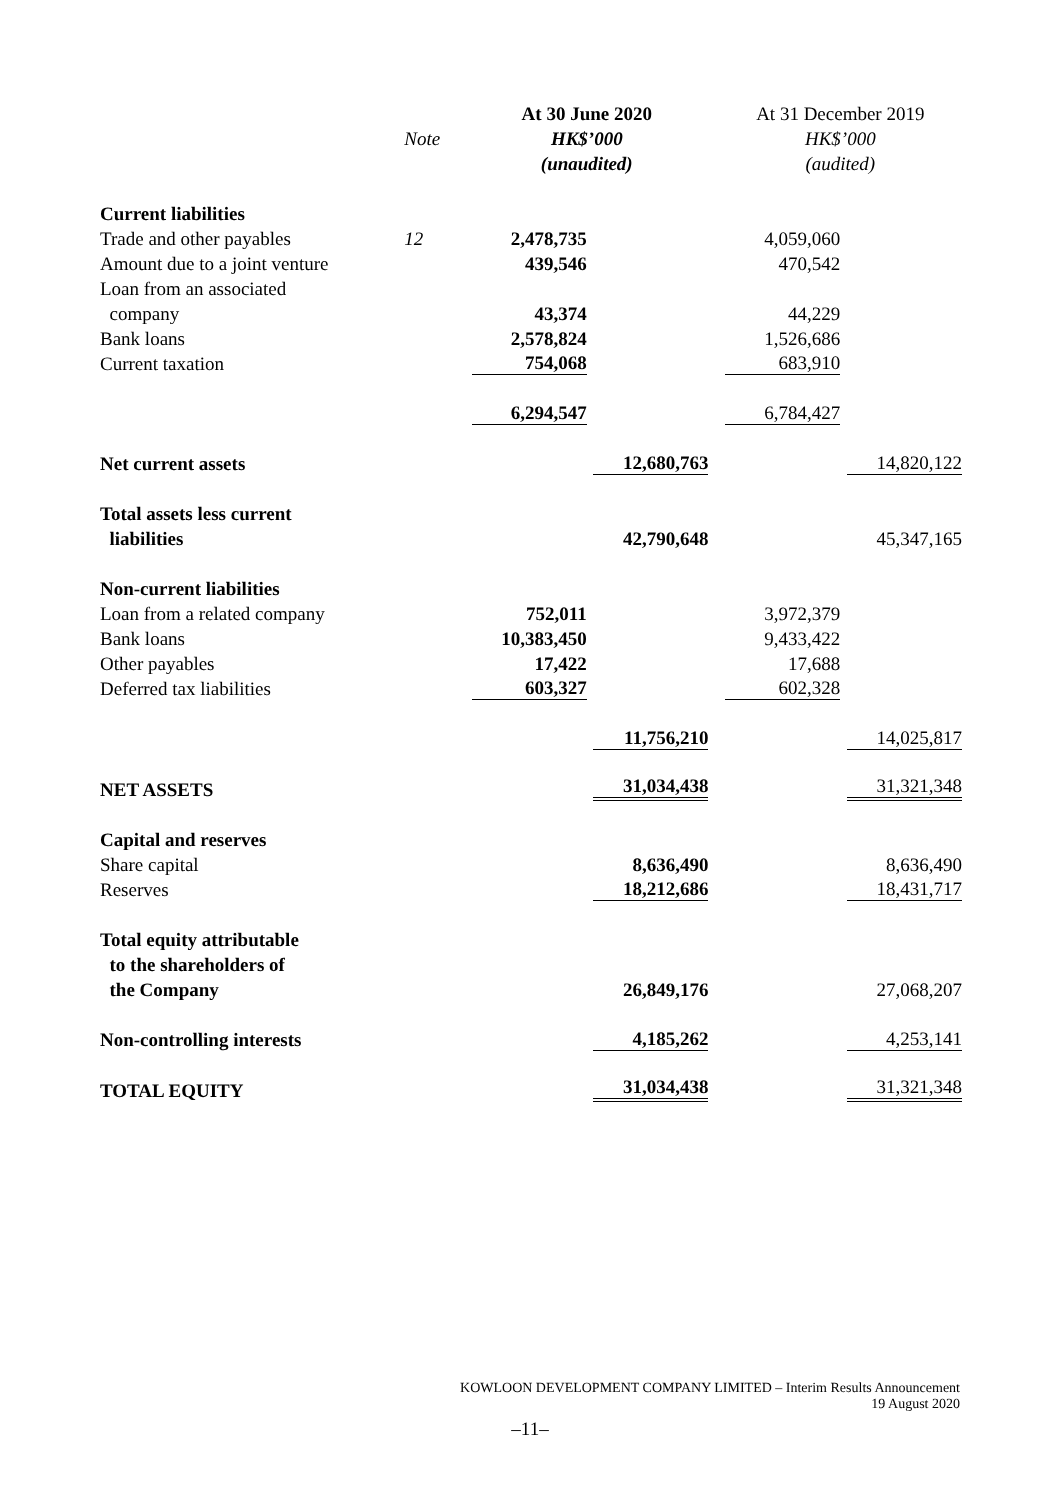| | | At 30 June 2020 | | | At 31 December 2019 | |
| --- | --- | --- | --- | --- | --- | --- |
| | Note | HK$’000 | | | HK$’000 | |
| | | (unaudited) | | | (audited) | |
| Current liabilities | | | | | | |
| Trade and other payables | 12 | 2,478,735 | | | 4,059,060 | |
| Amount due to a joint venture | | 439,546 | | | 470,542 | |
| Loan from an associated | | | | | | |
| company | | 43,374 | | | 44,229 | |
| Bank loans | | 2,578,824 | | | 1,526,686 | |
| Current taxation | | 754,068 | | | 683,910 | |
| | | 6,294,547 | | | 6,784,427 | |
| Net current assets | | | 12,680,763 | | | 14,820,122 |
| Total assets less current | | | | | | |
| liabilities | | | 42,790,648 | | | 45,347,165 |
| Non-current liabilities | | | | | | |
| Loan from a related company | | 752,011 | | | 3,972,379 | |
| Bank loans | | 10,383,450 | | | 9,433,422 | |
| Other payables | | 17,422 | | | 17,688 | |
| Deferred tax liabilities | | 603,327 | | | 602,328 | |
| | | | 11,756,210 | | | 14,025,817 |
| NET ASSETS | | | 31,034,438 | | | 31,321,348 |
| Capital and reserves | | | | | | |
| Share capital | | | 8,636,490 | | | 8,636,490 |
| Reserves | | | 18,212,686 | | | 18,431,717 |
| Total equity attributable | | | | | | |
| to the shareholders of | | | | | | |
| the Company | | | 26,849,176 | | | 27,068,207 |
| Non-controlling interests | | | 4,185,262 | | | 4,253,141 |
| TOTAL EQUITY | | | 31,034,438 | | | 31,321,348 |
KOWLOON DEVELOPMENT COMPANY LIMITED – Interim Results Announcement
19 August 2020
–11–